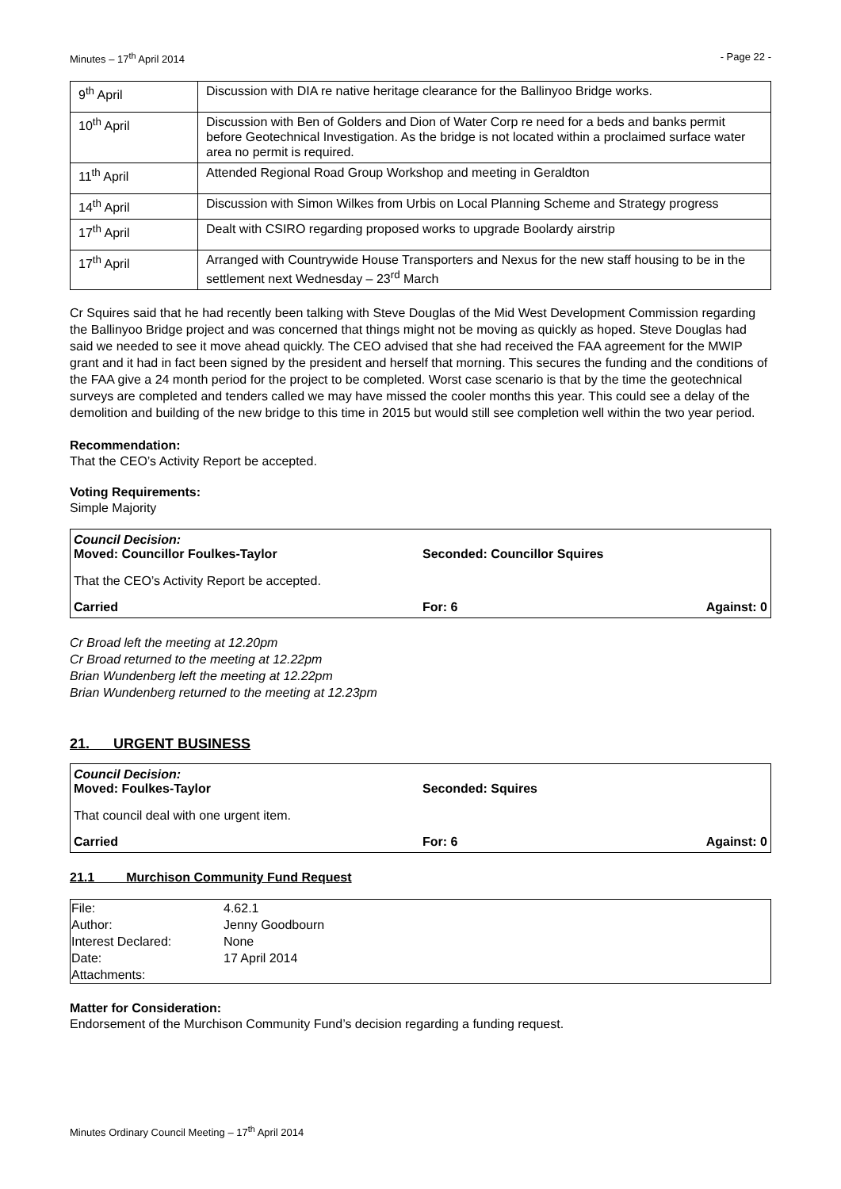Minutes – 17<sup>th</sup> April 2014 - Page 22 -
| 9<sup>th</sup> April | Discussion with DIA re native heritage clearance for the Ballinyoo Bridge works. |
| 10<sup>th</sup> April | Discussion with Ben of Golders and Dion of Water Corp re need for a beds and banks permit before Geotechnical Investigation. As the bridge is not located within a proclaimed surface water area no permit is required. |
| 11<sup>th</sup> April | Attended Regional Road Group Workshop and meeting in Geraldton |
| 14<sup>th</sup> April | Discussion with Simon Wilkes from Urbis on Local Planning Scheme and Strategy progress |
| 17<sup>th</sup> April | Dealt with CSIRO regarding proposed works to upgrade Boolardy airstrip |
| 17<sup>th</sup> April | Arranged with Countrywide House Transporters and Nexus for the new staff housing to be in the settlement next Wednesday – 23<sup>rd</sup> March |
Cr Squires said that he had recently been talking with Steve Douglas of the Mid West Development Commission regarding the Ballinyoo Bridge project and was concerned that things might not be moving as quickly as hoped. Steve Douglas had said we needed to see it move ahead quickly. The CEO advised that she had received the FAA agreement for the MWIP grant and it had in fact been signed by the president and herself that morning. This secures the funding and the conditions of the FAA give a 24 month period for the project to be completed. Worst case scenario is that by the time the geotechnical surveys are completed and tenders called we may have missed the cooler months this year. This could see a delay of the demolition and building of the new bridge to this time in 2015 but would still see completion well within the two year period.
Recommendation:
That the CEO’s Activity Report be accepted.
Voting Requirements:
Simple Majority
Council Decision:
Moved: Councillor Foulkes-Taylor Seconded: Councillor Squires
That the CEO’s Activity Report be accepted.
Carried For: 6 Against: 0
Cr Broad left the meeting at 12.20pm
Cr Broad returned to the meeting at 12.22pm
Brian Wundenberg left the meeting at 12.22pm
Brian Wundenberg returned to the meeting at 12.23pm
21. URGENT BUSINESS
Council Decision:
Moved: Foulkes-Taylor Seconded: Squires
That council deal with one urgent item.
Carried For: 6 Against: 0
21.1 Murchison Community Fund Request
| File: | 4.62.1 |
| Author: | Jenny Goodbourn |
| Interest Declared: | None |
| Date: | 17 April 2014 |
| Attachments: | |
Matter for Consideration:
Endorsement of the Murchison Community Fund’s decision regarding a funding request.
Minutes Ordinary Council Meeting – 17<sup>th</sup> April 2014